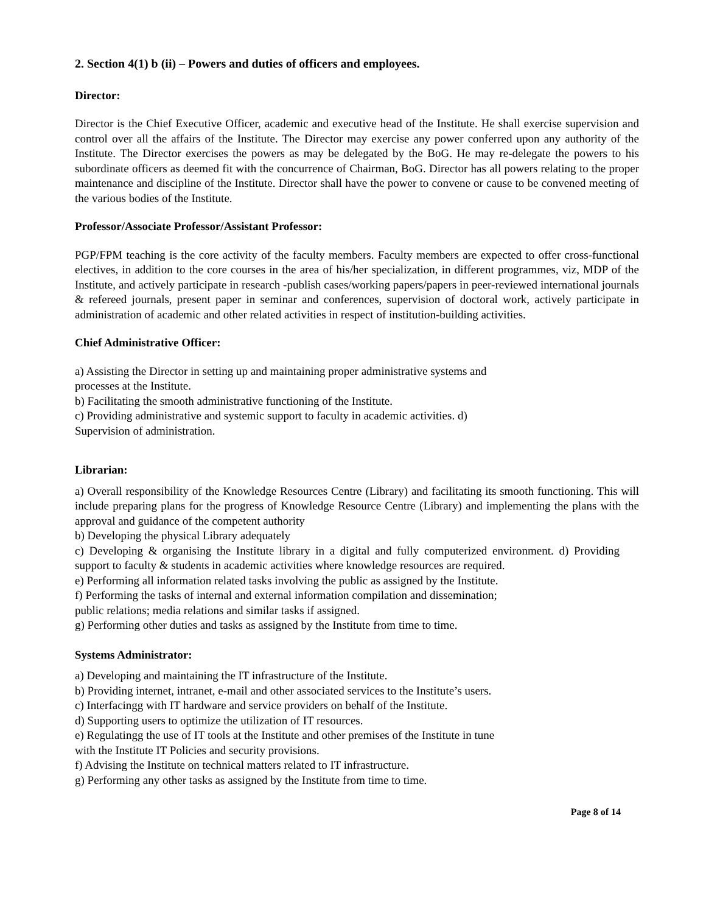2. Section 4(1) b (ii) – Powers and duties of officers and employees.
Director:
Director is the Chief Executive Officer, academic and executive head of the Institute. He shall exercise supervision and control over all the affairs of the Institute. The Director may exercise any power conferred upon any authority of the Institute. The Director exercises the powers as may be delegated by the BoG. He may re-delegate the powers to his subordinate officers as deemed fit with the concurrence of Chairman, BoG. Director has all powers relating to the proper maintenance and discipline of the Institute. Director shall have the power to convene or cause to be convened meeting of the various bodies of the Institute.
Professor/Associate Professor/Assistant Professor:
PGP/FPM teaching is the core activity of the faculty members. Faculty members are expected to offer cross-functional electives, in addition to the core courses in the area of his/her specialization, in different programmes, viz, MDP of the Institute, and actively participate in research -publish cases/working papers/papers in peer-reviewed international journals & refereed journals, present paper in seminar and conferences, supervision of doctoral work, actively participate in administration of academic and other related activities in respect of institution-building activities.
Chief Administrative Officer:
a) Assisting the Director in setting up and maintaining proper administrative systems and
processes at the Institute.
b) Facilitating the smooth administrative functioning of the Institute.
c) Providing administrative and systemic support to faculty in academic activities. d)
Supervision of administration.
Librarian:
a) Overall responsibility of the Knowledge Resources Centre (Library) and facilitating its smooth functioning. This will include preparing plans for the progress of Knowledge Resource Centre (Library) and implementing the plans with the approval and guidance of the competent authority
b) Developing the physical Library adequately
c) Developing & organising the Institute library in a digital and fully computerized environment. d) Providing support to faculty & students in academic activities where knowledge resources are required.
e) Performing all information related tasks involving the public as assigned by the Institute.
f) Performing the tasks of internal and external information compilation and dissemination;
public relations; media relations and similar tasks if assigned.
g) Performing other duties and tasks as assigned by the Institute from time to time.
Systems Administrator:
a) Developing and maintaining the IT infrastructure of the Institute.
b) Providing internet, intranet, e-mail and other associated services to the Institute’s users.
c) Interfacingg with IT hardware and service providers on behalf of the Institute.
d) Supporting users to optimize the utilization of IT resources.
e) Regulatingg the use of IT tools at the Institute and other premises of the Institute in tune
with the Institute IT Policies and security provisions.
f) Advising the Institute on technical matters related to IT infrastructure.
g) Performing any other tasks as assigned by the Institute from time to time.
Page 8 of 14